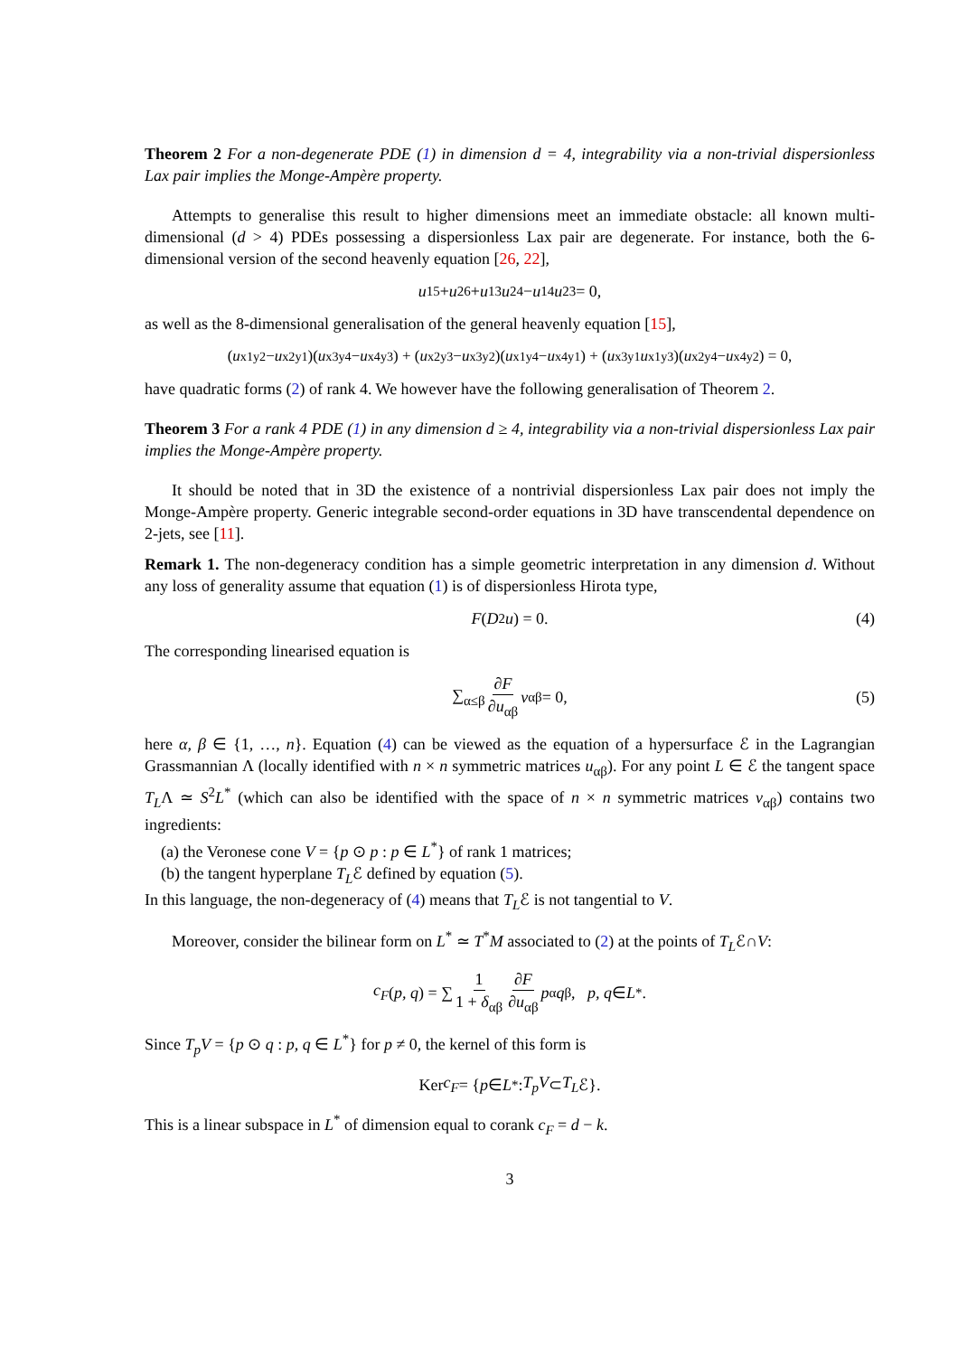Theorem 2 For a non-degenerate PDE (1) in dimension d = 4, integrability via a non-trivial dispersionless Lax pair implies the Monge-Ampère property.
Attempts to generalise this result to higher dimensions meet an immediate obstacle: all known multi-dimensional (d > 4) PDEs possessing a dispersionless Lax pair are degenerate. For instance, both the 6-dimensional version of the second heavenly equation [26, 22],
u<sub>15</sub> + u<sub>26</sub> + u<sub>13</sub> u<sub>24</sub> − u<sub>14</sub> u<sub>23</sub> = 0,
as well as the 8-dimensional generalisation of the general heavenly equation [15],
(u<sub>x1y2</sub> − u<sub>x2y1</sub>)(u<sub>x3y4</sub> − u<sub>x4y3</sub>) + (u<sub>x2y3</sub> − u<sub>x3y2</sub>)(u<sub>x1y4</sub> − u<sub>x4y1</sub>) + (u<sub>x3y1</sub> u<sub>x1y3</sub>)(u<sub>x2y4</sub> − u<sub>x4y2</sub>) = 0,
have quadratic forms (2) of rank 4. We however have the following generalisation of Theorem 2.
Theorem 3 For a rank 4 PDE (1) in any dimension d ≥ 4, integrability via a non-trivial dispersionless Lax pair implies the Monge-Ampère property.
It should be noted that in 3D the existence of a nontrivial dispersionless Lax pair does not imply the Monge-Ampère property. Generic integrable second-order equations in 3D have transcendental dependence on 2-jets, see [11].
Remark 1. The non-degeneracy condition has a simple geometric interpretation in any dimension d. Without any loss of generality assume that equation (1) is of dispersionless Hirota type,
F (D<sup>2</sup> u) = 0. (4)
The corresponding linearised equation is
∑<sub>α≤β</sub> ∂F ∂u<sub>αβ</sub> v<sub>αβ</sub> = 0, (5)
here α, β ∈ {1, …, n}. Equation (4) can be viewed as the equation of a hypersurface ℰ in the Lagrangian Grassmannian Λ (locally identified with n × n symmetric matrices u<sub>αβ</sub>). For any point L ∈ ℰ the tangent space T<sub>L</sub>Λ ≃ S<sup>2</sup>L<sup>*</sup> (which can also be identified with the space of n × n symmetric matrices v<sub>αβ</sub>) contains two ingredients:
(a) the Veronese cone V = {p ⊙ p : p ∈ L<sup>*</sup>} of rank 1 matrices;
(b) the tangent hyperplane T<sub>L</sub>ℰ defined by equation (5).
In this language, the non-degeneracy of (4) means that T<sub>L</sub>ℰ is not tangential to V.
Moreover, consider the bilinear form on L<sup>*</sup> ≃ T<sup>*</sup>M associated to (2) at the points of T<sub>L</sub>ℰ∩V:
c<sub>F</sub> (p, q) = ∑ 1 1 + δ<sub>αβ</sub> ∂F ∂u<sub>αβ</sub> p<sub>α</sub> q<sub>β</sub>, p, q ∈ L<sup>*</sup>.
Since T<sub>p</sub>V = {p ⊙ q : p, q ∈ L<sup>*</sup>} for p ≠ 0, the kernel of this form is
Ker c<sub>F</sub> = { p ∈ L<sup>*</sup> : T<sub>p</sub>V ⊂ T<sub>L</sub> ℰ}.
This is a linear subspace in L<sup>*</sup> of dimension equal to corank c<sub>F</sub> = d − k.
3